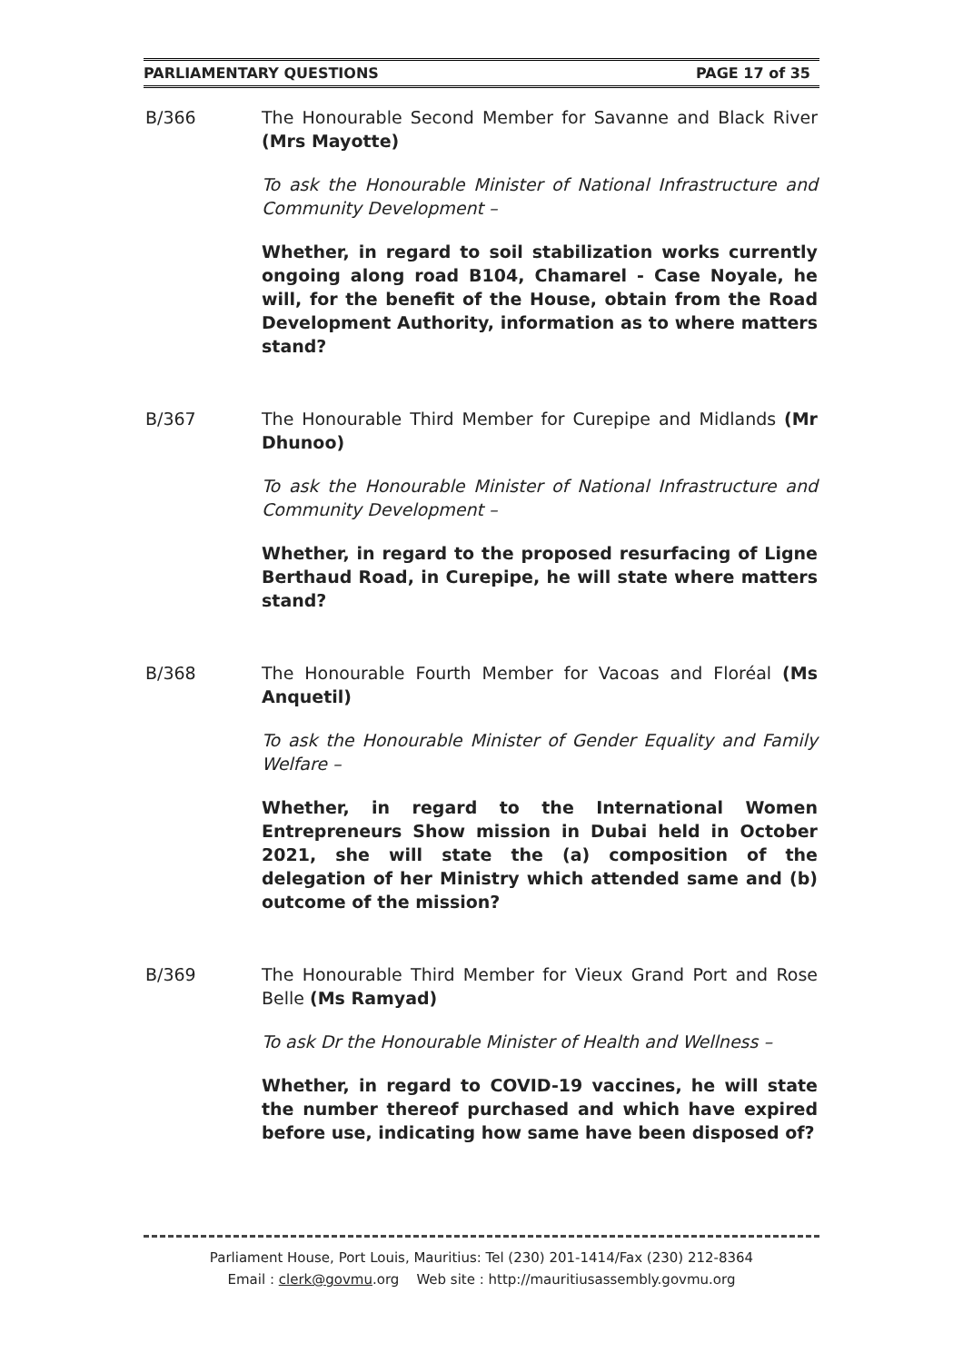PARLIAMENTARY QUESTIONS PAGE 17 of 35
B/366 The Honourable Second Member for Savanne and Black River (Mrs Mayotte)
To ask the Honourable Minister of National Infrastructure and Community Development –
Whether, in regard to soil stabilization works currently ongoing along road B104, Chamarel - Case Noyale, he will, for the benefit of the House, obtain from the Road Development Authority, information as to where matters stand?
B/367 The Honourable Third Member for Curepipe and Midlands (Mr Dhunoo)
To ask the Honourable Minister of National Infrastructure and Community Development –
Whether, in regard to the proposed resurfacing of Ligne Berthaud Road, in Curepipe, he will state where matters stand?
B/368 The Honourable Fourth Member for Vacoas and Floréal (Ms Anquetil)
To ask the Honourable Minister of Gender Equality and Family Welfare –
Whether, in regard to the International Women Entrepreneurs Show mission in Dubai held in October 2021, she will state the (a) composition of the delegation of her Ministry which attended same and (b) outcome of the mission?
B/369 The Honourable Third Member for Vieux Grand Port and Rose Belle (Ms Ramyad)
To ask Dr the Honourable Minister of Health and Wellness –
Whether, in regard to COVID-19 vaccines, he will state the number thereof purchased and which have expired before use, indicating how same have been disposed of?
Parliament House, Port Louis, Mauritius: Tel (230) 201-1414/Fax (230) 212-8364
Email : clerk@govmu.org Web site : http://mauritiusassembly.govmu.org